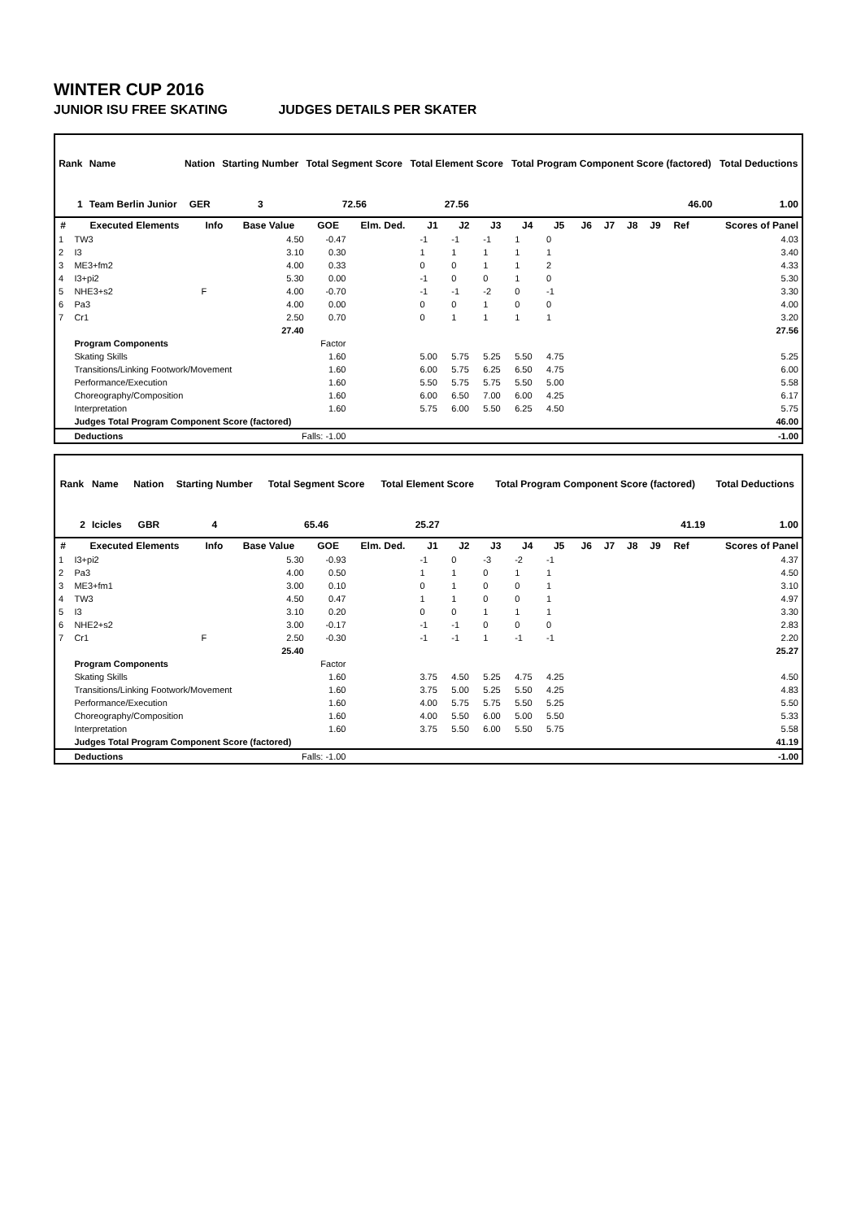WINTER CUP 2016
JUNIOR ISU FREE SKATING JUDGES DETAILS PER SKATER
| Rank | Name | Nation | Starting Number | Total Segment Score | Total Element Score | Total Program Component Score (factored) | Total Deductions |
| --- | --- | --- | --- | --- | --- | --- | --- |
| 1 | Team Berlin Junior | GER | 3 | 72.56 | 27.56 | 46.00 | 1.00 |
| # | Executed Elements | Info | Base Value | GOE | Elm. Ded. | J1 | J2 | J3 | J4 | J5 | J6 | J7 | J8 | J9 | Ref | Scores of Panel |
| --- | --- | --- | --- | --- | --- | --- | --- | --- | --- | --- | --- | --- | --- | --- | --- | --- |
| 1 | TW3 | | 4.50 | -0.47 | | -1 | -1 | -1 | 1 | 0 | | | | | | 4.03 |
| 2 | I3 | | 3.10 | 0.30 | | 1 | 1 | 1 | 1 | 1 | | | | | | 3.40 |
| 3 | ME3+fm2 | | 4.00 | 0.33 | | 0 | 0 | 1 | 1 | 2 | | | | | | 4.33 |
| 4 | I3+pi2 | | 5.30 | 0.00 | | -1 | 0 | 0 | 1 | 0 | | | | | | 5.30 |
| 5 | NHE3+s2 | F | 4.00 | -0.70 | | -1 | -1 | -2 | 0 | -1 | | | | | | 3.30 |
| 6 | Pa3 | | 4.00 | 0.00 | | 0 | 0 | 1 | 0 | 0 | | | | | | 4.00 |
| 7 | Cr1 | | 2.50 | 0.70 | | 0 | 1 | 1 | 1 | 1 | | | | | | 3.20 |
| | | | 27.40 | | | | | | | | | | | | | 27.56 |
| | Program Components | | | Factor | | | | | | | | | | | | |
| | Skating Skills | | | 1.60 | | 5.00 | 5.75 | 5.25 | 5.50 | 4.75 | | | | | | 5.25 |
| | Transitions/Linking Footwork/Movement | | | 1.60 | | 6.00 | 5.75 | 6.25 | 6.50 | 4.75 | | | | | | 6.00 |
| | Performance/Execution | | | 1.60 | | 5.50 | 5.75 | 5.75 | 5.50 | 5.00 | | | | | | 5.58 |
| | Choreography/Composition | | | 1.60 | | 6.00 | 6.50 | 7.00 | 6.00 | 4.25 | | | | | | 6.17 |
| | Interpretation | | | 1.60 | | 5.75 | 6.00 | 5.50 | 6.25 | 4.50 | | | | | | 5.75 |
| | Judges Total Program Component Score (factored) | | | | | | | | | | | | | | | 46.00 |
| | Deductions | Falls: -1.00 | | | | | | | | | | | | | | -1.00 |
| Rank | Name | Nation | Starting Number | Total Segment Score | Total Element Score | Total Program Component Score (factored) | Total Deductions |
| --- | --- | --- | --- | --- | --- | --- | --- |
| 2 | Icicles | GBR | 4 | 65.46 | 25.27 | 41.19 | 1.00 |
| # | Executed Elements | Info | Base Value | GOE | Elm. Ded. | J1 | J2 | J3 | J4 | J5 | J6 | J7 | J8 | J9 | Ref | Scores of Panel |
| --- | --- | --- | --- | --- | --- | --- | --- | --- | --- | --- | --- | --- | --- | --- | --- | --- |
| 1 | I3+pi2 | | 5.30 | -0.93 | | -1 | 0 | -3 | -2 | -1 | | | | | | 4.37 |
| 2 | Pa3 | | 4.00 | 0.50 | | 1 | 1 | 0 | 1 | 1 | | | | | | 4.50 |
| 3 | ME3+fm1 | | 3.00 | 0.10 | | 0 | 1 | 0 | 0 | 1 | | | | | | 3.10 |
| 4 | TW3 | | 4.50 | 0.47 | | 1 | 1 | 0 | 0 | 1 | | | | | | 4.97 |
| 5 | I3 | | 3.10 | 0.20 | | 0 | 0 | 1 | 1 | 1 | | | | | | 3.30 |
| 6 | NHE2+s2 | | 3.00 | -0.17 | | -1 | -1 | 0 | 0 | 0 | | | | | | 2.83 |
| 7 | Cr1 | F | 2.50 | -0.30 | | -1 | -1 | 1 | -1 | -1 | | | | | | 2.20 |
| | | | 25.40 | | | | | | | | | | | | | 25.27 |
| | Program Components | | | Factor | | | | | | | | | | | | |
| | Skating Skills | | | 1.60 | | 3.75 | 4.50 | 5.25 | 4.75 | 4.25 | | | | | | 4.50 |
| | Transitions/Linking Footwork/Movement | | | 1.60 | | 3.75 | 5.00 | 5.25 | 5.50 | 4.25 | | | | | | 4.83 |
| | Performance/Execution | | | 1.60 | | 4.00 | 5.75 | 5.75 | 5.50 | 5.25 | | | | | | 5.50 |
| | Choreography/Composition | | | 1.60 | | 4.00 | 5.50 | 6.00 | 5.00 | 5.50 | | | | | | 5.33 |
| | Interpretation | | | 1.60 | | 3.75 | 5.50 | 6.00 | 5.50 | 5.75 | | | | | | 5.58 |
| | Judges Total Program Component Score (factored) | | | | | | | | | | | | | | | 41.19 |
| | Deductions | Falls: -1.00 | | | | | | | | | | | | | | -1.00 |